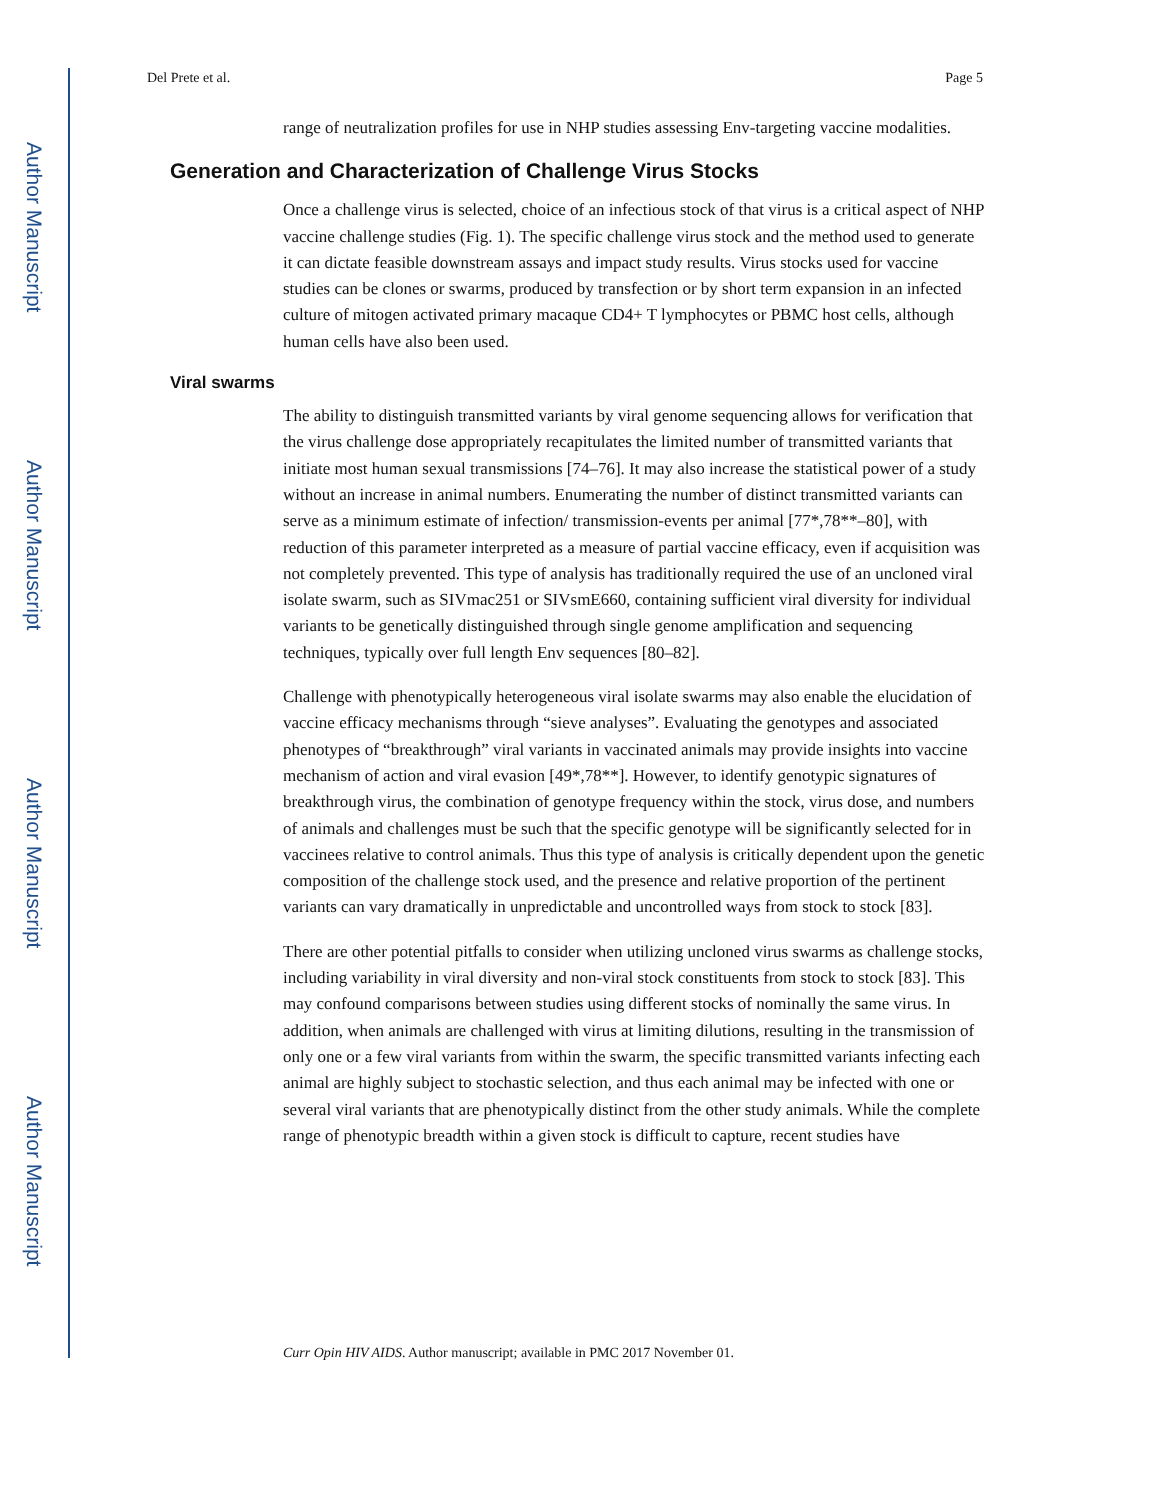Author Manuscript
Author Manuscript
Author Manuscript
Author Manuscript
Del Prete et al. Page 5
range of neutralization profiles for use in NHP studies assessing Env-targeting vaccine modalities.
Generation and Characterization of Challenge Virus Stocks
Once a challenge virus is selected, choice of an infectious stock of that virus is a critical aspect of NHP vaccine challenge studies (Fig. 1). The specific challenge virus stock and the method used to generate it can dictate feasible downstream assays and impact study results. Virus stocks used for vaccine studies can be clones or swarms, produced by transfection or by short term expansion in an infected culture of mitogen activated primary macaque CD4+ T lymphocytes or PBMC host cells, although human cells have also been used.
Viral swarms
The ability to distinguish transmitted variants by viral genome sequencing allows for verification that the virus challenge dose appropriately recapitulates the limited number of transmitted variants that initiate most human sexual transmissions [74–76]. It may also increase the statistical power of a study without an increase in animal numbers. Enumerating the number of distinct transmitted variants can serve as a minimum estimate of infection/ transmission-events per animal [77*,78**–80], with reduction of this parameter interpreted as a measure of partial vaccine efficacy, even if acquisition was not completely prevented. This type of analysis has traditionally required the use of an uncloned viral isolate swarm, such as SIVmac251 or SIVsmE660, containing sufficient viral diversity for individual variants to be genetically distinguished through single genome amplification and sequencing techniques, typically over full length Env sequences [80–82].
Challenge with phenotypically heterogeneous viral isolate swarms may also enable the elucidation of vaccine efficacy mechanisms through “sieve analyses”. Evaluating the genotypes and associated phenotypes of “breakthrough” viral variants in vaccinated animals may provide insights into vaccine mechanism of action and viral evasion [49*,78**]. However, to identify genotypic signatures of breakthrough virus, the combination of genotype frequency within the stock, virus dose, and numbers of animals and challenges must be such that the specific genotype will be significantly selected for in vaccinees relative to control animals. Thus this type of analysis is critically dependent upon the genetic composition of the challenge stock used, and the presence and relative proportion of the pertinent variants can vary dramatically in unpredictable and uncontrolled ways from stock to stock [83].
There are other potential pitfalls to consider when utilizing uncloned virus swarms as challenge stocks, including variability in viral diversity and non-viral stock constituents from stock to stock [83]. This may confound comparisons between studies using different stocks of nominally the same virus. In addition, when animals are challenged with virus at limiting dilutions, resulting in the transmission of only one or a few viral variants from within the swarm, the specific transmitted variants infecting each animal are highly subject to stochastic selection, and thus each animal may be infected with one or several viral variants that are phenotypically distinct from the other study animals. While the complete range of phenotypic breadth within a given stock is difficult to capture, recent studies have
Curr Opin HIV AIDS. Author manuscript; available in PMC 2017 November 01.